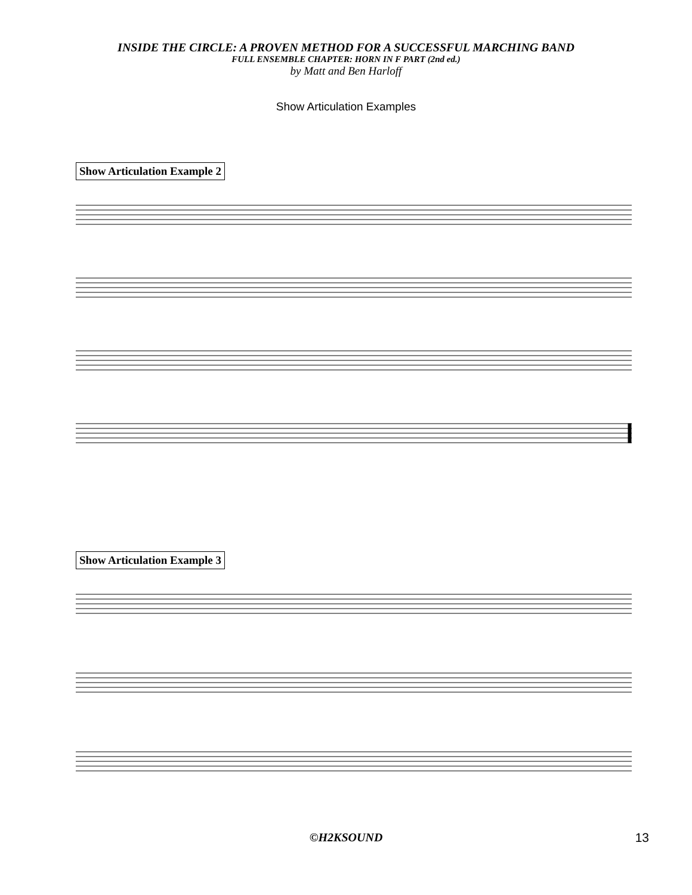INSIDE THE CIRCLE: A PROVEN METHOD FOR A SUCCESSFUL MARCHING BAND
FULL ENSEMBLE CHAPTER: HORN IN F PART (2nd ed.)
by Matt and Ben Harloff
Show Articulation Examples
Show Articulation Example 2
Show Articulation Example 3
©H2KSOUND 13